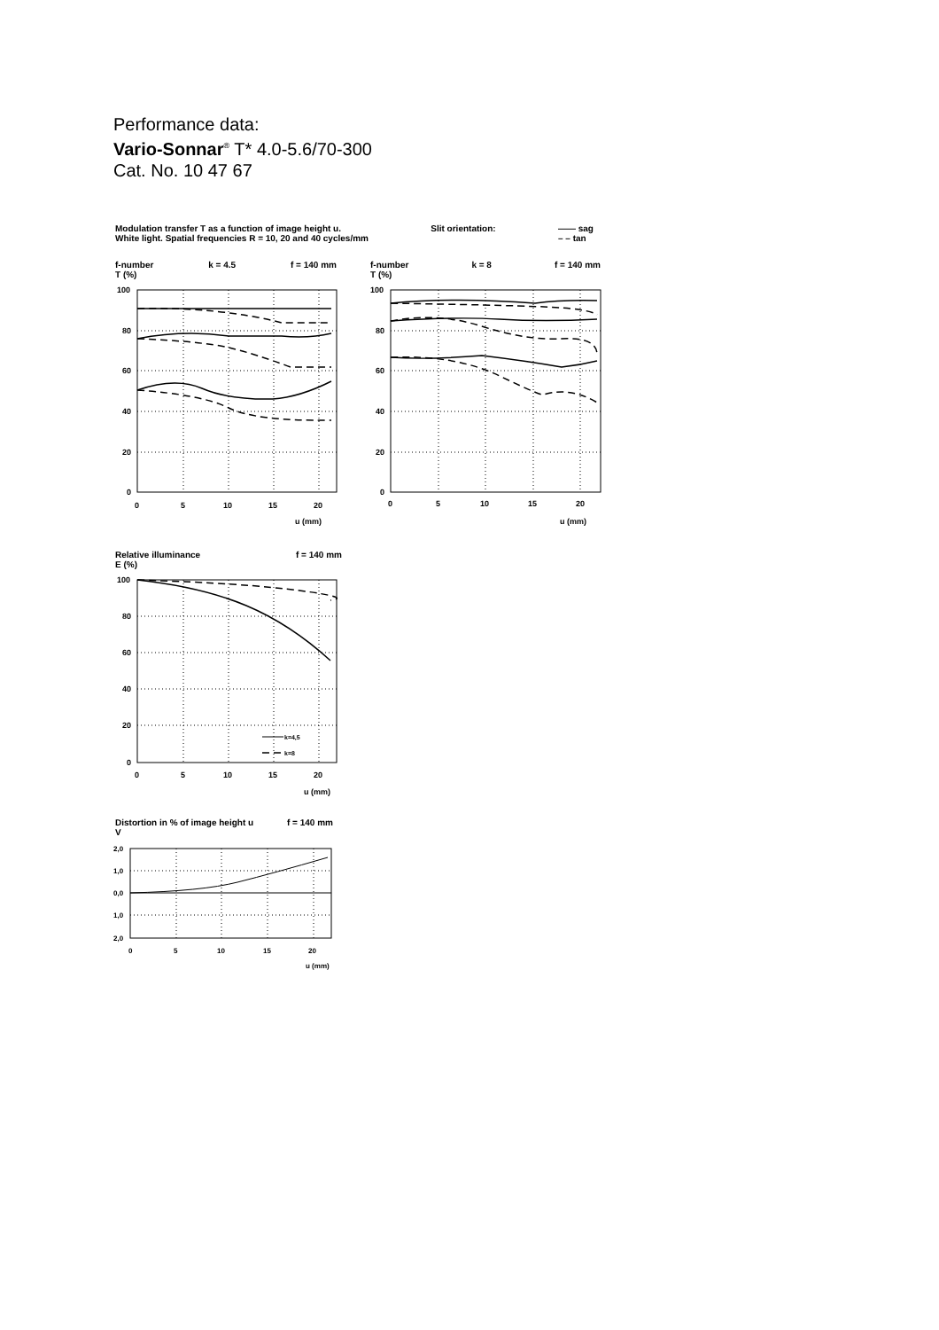Performance data:
Vario-Sonnar<sup>®</sup> T* 4.0-5.6/70-300
Cat. No. 10 47 67
Modulation transfer T as a function of image height u.
White light. Spatial frequencies R = 10, 20 and 40 cycles/mm Slit orientation: —— sag
– – tan
f-number
T (%) k = 4.5 f = 140 mm
f-number
T (%) k = 8 f = 140 mm
100
80
60
40
20
0
0
5
10
15
20
u (mm)
100
80
60
40
20
0
0
5
10
15
20
u (mm)
Relative illuminance
E (%) f = 140 mm
k=4,5
k=8
100
80
60
40
20
0
0
5
10
15
20
u (mm)
Distortion in % of image height u
V f = 140 mm
2,0
1,0
0,0
1,0
2,0
0
5
10
15
20
u (mm)